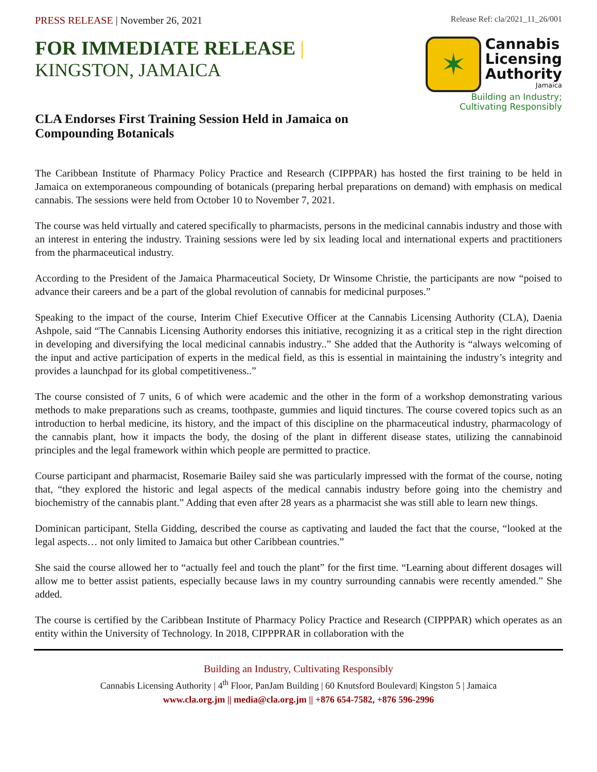PRESS RELEASE | November 26, 2021
Release Ref: cla/2021_11_26/001
FOR IMMEDIATE RELEASE |
KINGSTON, JAMAICA
✶
Cannabis
Licensing
Authority
Jamaica
Building an Industry;
Cultivating Responsibly
CLA Endorses First Training Session Held in Jamaica on Compounding Botanicals
The Caribbean Institute of Pharmacy Policy Practice and Research (CIPPPAR) has hosted the first training to be held in Jamaica on extemporaneous compounding of botanicals (preparing herbal preparations on demand) with emphasis on medical cannabis. The sessions were held from October 10 to November 7, 2021.
The course was held virtually and catered specifically to pharmacists, persons in the medicinal cannabis industry and those with an interest in entering the industry. Training sessions were led by six leading local and international experts and practitioners from the pharmaceutical industry.
According to the President of the Jamaica Pharmaceutical Society, Dr Winsome Christie, the participants are now “poised to advance their careers and be a part of the global revolution of cannabis for medicinal purposes.”
Speaking to the impact of the course, Interim Chief Executive Officer at the Cannabis Licensing Authority (CLA), Daenia Ashpole, said “The Cannabis Licensing Authority endorses this initiative, recognizing it as a critical step in the right direction in developing and diversifying the local medicinal cannabis industry..” She added that the Authority is “always welcoming of the input and active participation of experts in the medical field, as this is essential in maintaining the industry’s integrity and provides a launchpad for its global competitiveness..”
The course consisted of 7 units, 6 of which were academic and the other in the form of a workshop demonstrating various methods to make preparations such as creams, toothpaste, gummies and liquid tinctures. The course covered topics such as an introduction to herbal medicine, its history, and the impact of this discipline on the pharmaceutical industry, pharmacology of the cannabis plant, how it impacts the body, the dosing of the plant in different disease states, utilizing the cannabinoid principles and the legal framework within which people are permitted to practice.
Course participant and pharmacist, Rosemarie Bailey said she was particularly impressed with the format of the course, noting that, “they explored the historic and legal aspects of the medical cannabis industry before going into the chemistry and biochemistry of the cannabis plant.” Adding that even after 28 years as a pharmacist she was still able to learn new things.
Dominican participant, Stella Gidding, described the course as captivating and lauded the fact that the course, “looked at the legal aspects… not only limited to Jamaica but other Caribbean countries.”
She said the course allowed her to “actually feel and touch the plant” for the first time. “Learning about different dosages will allow me to better assist patients, especially because laws in my country surrounding cannabis were recently amended.” She added.
The course is certified by the Caribbean Institute of Pharmacy Policy Practice and Research (CIPPPAR) which operates as an entity within the University of Technology. In 2018, CIPPPRAR in collaboration with the
Building an Industry, Cultivating Responsibly
Cannabis Licensing Authority | 4<sup>th</sup> Floor, PanJam Building | 60 Knutsford Boulevard| Kingston 5 | Jamaica
www.cla.org.jm || media@cla.org.jm || +876 654-7582, +876 596-2996